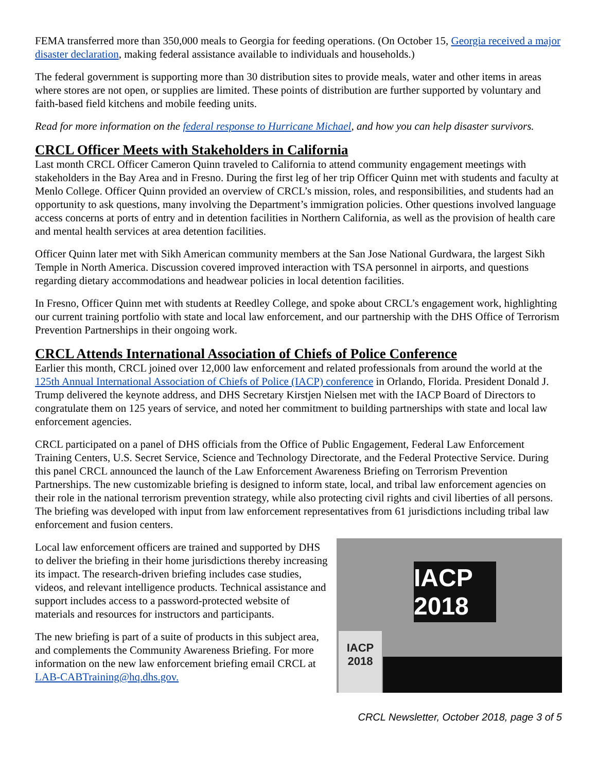FEMA transferred more than 350,000 meals to Georgia for feeding operations. (On October 15, Georgia received a major disaster declaration, making federal assistance available to individuals and households.)
The federal government is supporting more than 30 distribution sites to provide meals, water and other items in areas where stores are not open, or supplies are limited. These points of distribution are further supported by voluntary and faith-based field kitchens and mobile feeding units.
Read for more information on the federal response to Hurricane Michael, and how you can help disaster survivors.
CRCL Officer Meets with Stakeholders in California
Last month CRCL Officer Cameron Quinn traveled to California to attend community engagement meetings with stakeholders in the Bay Area and in Fresno. During the first leg of her trip Officer Quinn met with students and faculty at Menlo College. Officer Quinn provided an overview of CRCL’s mission, roles, and responsibilities, and students had an opportunity to ask questions, many involving the Department’s immigration policies. Other questions involved language access concerns at ports of entry and in detention facilities in Northern California, as well as the provision of health care and mental health services at area detention facilities.
Officer Quinn later met with Sikh American community members at the San Jose National Gurdwara, the largest Sikh Temple in North America. Discussion covered improved interaction with TSA personnel in airports, and questions regarding dietary accommodations and headwear policies in local detention facilities.
In Fresno, Officer Quinn met with students at Reedley College, and spoke about CRCL’s engagement work, highlighting our current training portfolio with state and local law enforcement, and our partnership with the DHS Office of Terrorism Prevention Partnerships in their ongoing work.
CRCL Attends International Association of Chiefs of Police Conference
Earlier this month, CRCL joined over 12,000 law enforcement and related professionals from around the world at the 125th Annual International Association of Chiefs of Police (IACP) conference in Orlando, Florida. President Donald J. Trump delivered the keynote address, and DHS Secretary Kirstjen Nielsen met with the IACP Board of Directors to congratulate them on 125 years of service, and noted her commitment to building partnerships with state and local law enforcement agencies.
CRCL participated on a panel of DHS officials from the Office of Public Engagement, Federal Law Enforcement Training Centers, U.S. Secret Service, Science and Technology Directorate, and the Federal Protective Service. During this panel CRCL announced the launch of the Law Enforcement Awareness Briefing on Terrorism Prevention Partnerships. The new customizable briefing is designed to inform state, local, and tribal law enforcement agencies on their role in the national terrorism prevention strategy, while also protecting civil rights and civil liberties of all persons. The briefing was developed with input from law enforcement representatives from 61 jurisdictions including tribal law enforcement and fusion centers.
Local law enforcement officers are trained and supported by DHS to deliver the briefing in their home jurisdictions thereby increasing its impact. The research-driven briefing includes case studies, videos, and relevant intelligence products. Technical assistance and support includes access to a password-protected website of materials and resources for instructors and participants.
The new briefing is part of a suite of products in this subject area, and complements the Community Awareness Briefing. For more information on the new law enforcement briefing email CRCL at LAB-CABTraining@hq.dhs.gov.
IACP 2018
IACP 2018
CRCL Newsletter, October 2018, page 3 of 5